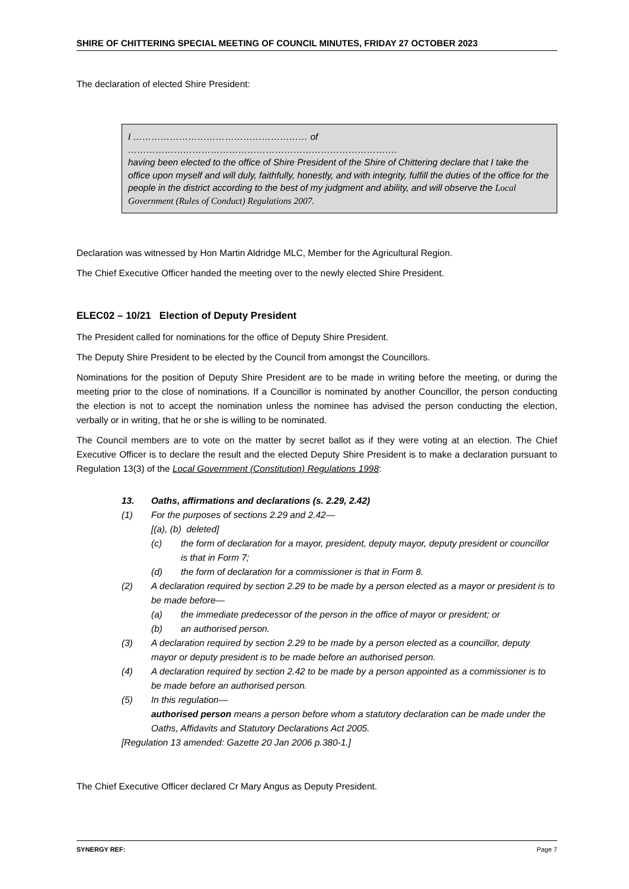SHIRE OF CHITTERING SPECIAL MEETING OF COUNCIL MINUTES, FRIDAY 27 OCTOBER 2023
The declaration of elected Shire President:
I ………………………………………………… of …………………………………………………………………………….
having been elected to the office of Shire President of the Shire of Chittering declare that I take the office upon myself and will duly, faithfully, honestly, and with integrity, fulfill the duties of the office for the people in the district according to the best of my judgment and ability, and will observe the Local Government (Rules of Conduct) Regulations 2007.
Declaration was witnessed by Hon Martin Aldridge MLC, Member for the Agricultural Region.
The Chief Executive Officer handed the meeting over to the newly elected Shire President.
ELEC02 – 10/21 Election of Deputy President
The President called for nominations for the office of Deputy Shire President.
The Deputy Shire President to be elected by the Council from amongst the Councillors.
Nominations for the position of Deputy Shire President are to be made in writing before the meeting, or during the meeting prior to the close of nominations. If a Councillor is nominated by another Councillor, the person conducting the election is not to accept the nomination unless the nominee has advised the person conducting the election, verbally or in writing, that he or she is willing to be nominated.
The Council members are to vote on the matter by secret ballot as if they were voting at an election. The Chief Executive Officer is to declare the result and the elected Deputy Shire President is to make a declaration pursuant to Regulation 13(3) of the Local Government (Constitution) Regulations 1998:
13. Oaths, affirmations and declarations (s. 2.29, 2.42)
(1) For the purposes of sections 2.29 and 2.42—
[(a), (b) deleted]
(c) the form of declaration for a mayor, president, deputy mayor, deputy president or councillor is that in Form 7;
(d) the form of declaration for a commissioner is that in Form 8.
(2) A declaration required by section 2.29 to be made by a person elected as a mayor or president is to be made before—
(a) the immediate predecessor of the person in the office of mayor or president; or
(b) an authorised person.
(3) A declaration required by section 2.29 to be made by a person elected as a councillor, deputy mayor or deputy president is to be made before an authorised person.
(4) A declaration required by section 2.42 to be made by a person appointed as a commissioner is to be made before an authorised person.
(5) In this regulation—
authorised person means a person before whom a statutory declaration can be made under the Oaths, Affidavits and Statutory Declarations Act 2005.
[Regulation 13 amended: Gazette 20 Jan 2006 p.380-1.]
The Chief Executive Officer declared Cr Mary Angus as Deputy President.
SYNERGY REF: Page 7